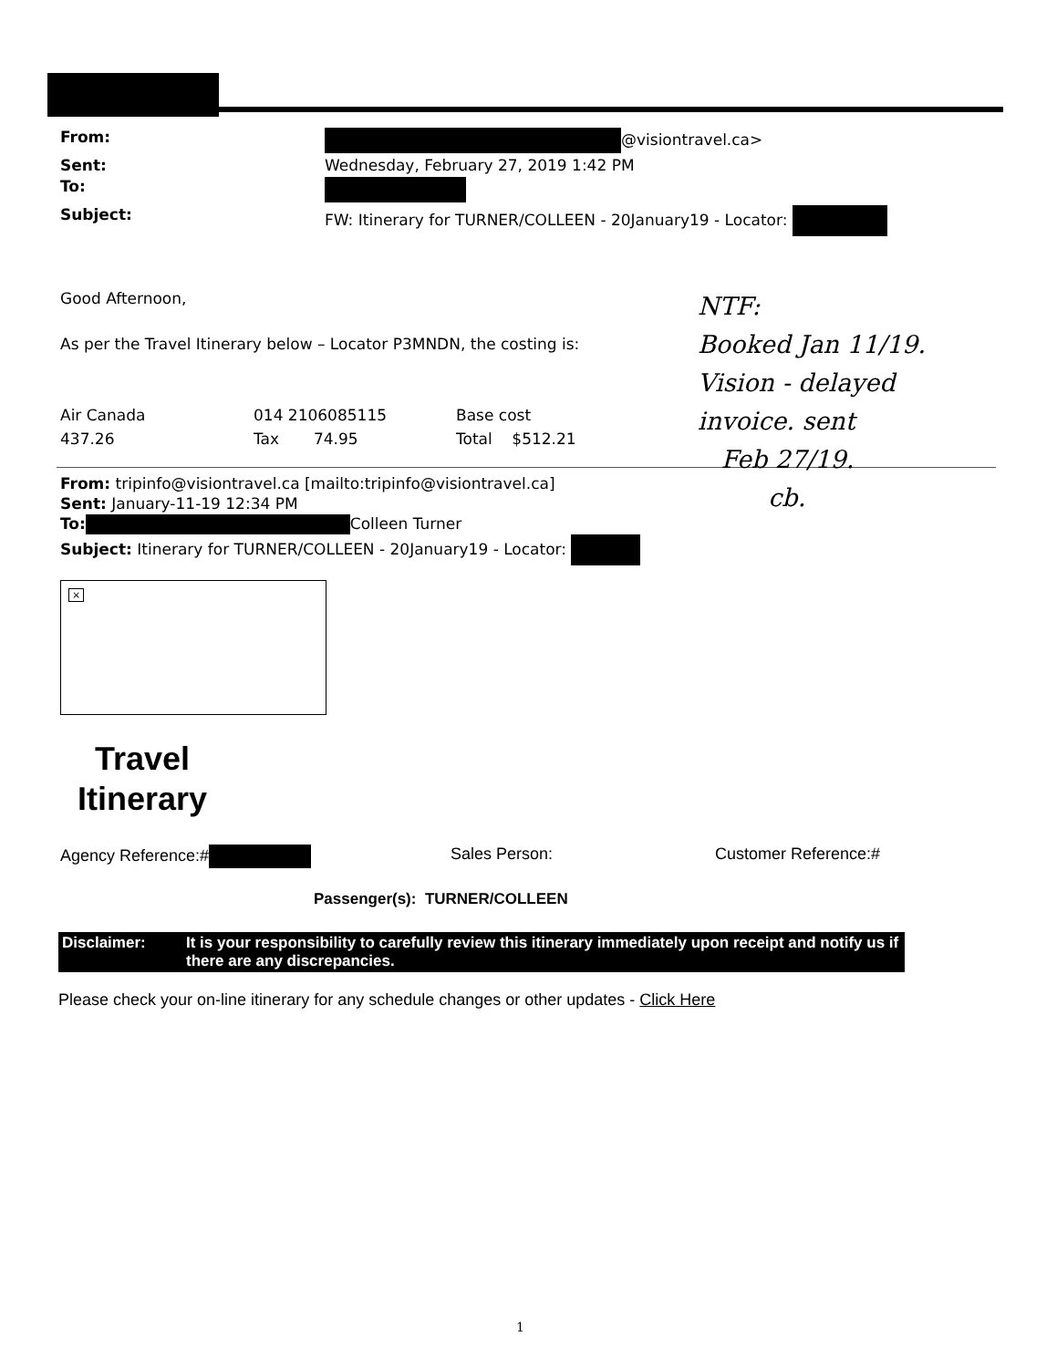From: @visiontravel.ca> Sent: Wednesday, February 27, 2019 1:42 PM To: Subject: FW: Itinerary for TURNER/COLLEEN - 20January19 - Locator:
Good Afternoon,
As per the Travel Itinerary below – Locator P3MNDN, the costing is:
Air Canada 014 2106085115 Base cost 437.26 Tax 74.95 Total $512.21
From: tripinfo@visiontravel.ca [mailto:tripinfo@visiontravel.ca]
Sent: January-11-19 12:34 PM
To: Colleen Turner
Subject: Itinerary for TURNER/COLLEEN - 20January19 - Locator:
×
Travel Itinerary
Agency Reference:# Sales Person: Customer Reference:#
Passenger(s): TURNER/COLLEEN
Disclaimer: It is your responsibility to carefully review this itinerary immediately upon receipt and notify us if there are any discrepancies.
Please check your on-line itinerary for any schedule changes or other updates - Click Here
1
NTF:
Booked Jan 11/19.
Vision - delayed
invoice. sent
Feb 27/19.
cb.